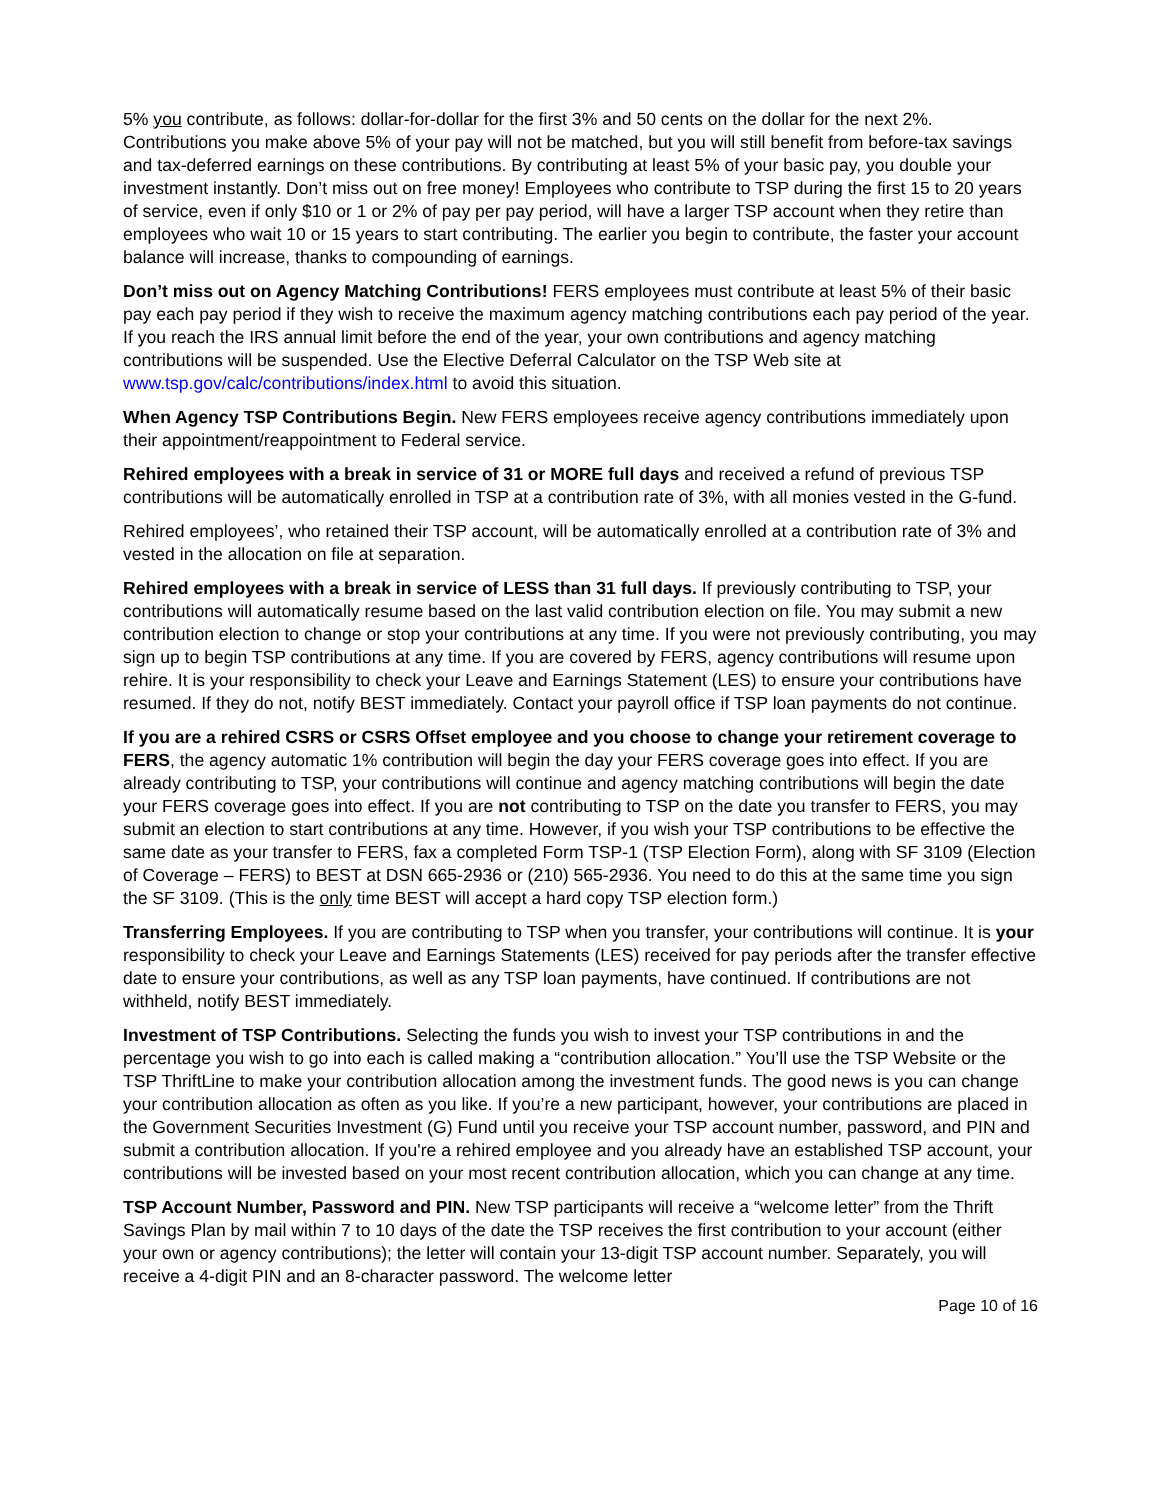5% you contribute, as follows: dollar-for-dollar for the first 3% and 50 cents on the dollar for the next 2%. Contributions you make above 5% of your pay will not be matched, but you will still benefit from before-tax savings and tax-deferred earnings on these contributions. By contributing at least 5% of your basic pay, you double your investment instantly. Don’t miss out on free money! Employees who contribute to TSP during the first 15 to 20 years of service, even if only $10 or 1 or 2% of pay per pay period, will have a larger TSP account when they retire than employees who wait 10 or 15 years to start contributing. The earlier you begin to contribute, the faster your account balance will increase, thanks to compounding of earnings.
Don’t miss out on Agency Matching Contributions! FERS employees must contribute at least 5% of their basic pay each pay period if they wish to receive the maximum agency matching contributions each pay period of the year. If you reach the IRS annual limit before the end of the year, your own contributions and agency matching contributions will be suspended. Use the Elective Deferral Calculator on the TSP Web site at www.tsp.gov/calc/contributions/index.html to avoid this situation.
When Agency TSP Contributions Begin. New FERS employees receive agency contributions immediately upon their appointment/reappointment to Federal service.
Rehired employees with a break in service of 31 or MORE full days and received a refund of previous TSP contributions will be automatically enrolled in TSP at a contribution rate of 3%, with all monies vested in the G-fund.
Rehired employees’, who retained their TSP account, will be automatically enrolled at a contribution rate of 3% and vested in the allocation on file at separation.
Rehired employees with a break in service of LESS than 31 full days. If previously contributing to TSP, your contributions will automatically resume based on the last valid contribution election on file. You may submit a new contribution election to change or stop your contributions at any time. If you were not previously contributing, you may sign up to begin TSP contributions at any time. If you are covered by FERS, agency contributions will resume upon rehire. It is your responsibility to check your Leave and Earnings Statement (LES) to ensure your contributions have resumed. If they do not, notify BEST immediately. Contact your payroll office if TSP loan payments do not continue.
If you are a rehired CSRS or CSRS Offset employee and you choose to change your retirement coverage to FERS, the agency automatic 1% contribution will begin the day your FERS coverage goes into effect. If you are already contributing to TSP, your contributions will continue and agency matching contributions will begin the date your FERS coverage goes into effect. If you are not contributing to TSP on the date you transfer to FERS, you may submit an election to start contributions at any time. However, if you wish your TSP contributions to be effective the same date as your transfer to FERS, fax a completed Form TSP-1 (TSP Election Form), along with SF 3109 (Election of Coverage – FERS) to BEST at DSN 665-2936 or (210) 565-2936. You need to do this at the same time you sign the SF 3109. (This is the only time BEST will accept a hard copy TSP election form.)
Transferring Employees. If you are contributing to TSP when you transfer, your contributions will continue. It is your responsibility to check your Leave and Earnings Statements (LES) received for pay periods after the transfer effective date to ensure your contributions, as well as any TSP loan payments, have continued. If contributions are not withheld, notify BEST immediately.
Investment of TSP Contributions. Selecting the funds you wish to invest your TSP contributions in and the percentage you wish to go into each is called making a “contribution allocation.” You’ll use the TSP Website or the TSP ThriftLine to make your contribution allocation among the investment funds. The good news is you can change your contribution allocation as often as you like. If you’re a new participant, however, your contributions are placed in the Government Securities Investment (G) Fund until you receive your TSP account number, password, and PIN and submit a contribution allocation. If you're a rehired employee and you already have an established TSP account, your contributions will be invested based on your most recent contribution allocation, which you can change at any time.
TSP Account Number, Password and PIN. New TSP participants will receive a “welcome letter” from the Thrift Savings Plan by mail within 7 to 10 days of the date the TSP receives the first contribution to your account (either your own or agency contributions); the letter will contain your 13-digit TSP account number. Separately, you will receive a 4-digit PIN and an 8-character password. The welcome letter
Page 10 of 16